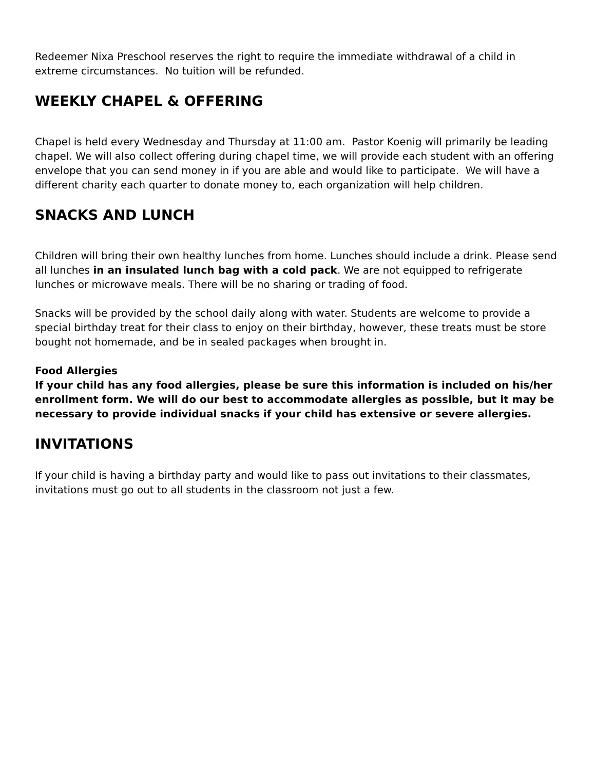Redeemer Nixa Preschool reserves the right to require the immediate withdrawal of a child in extreme circumstances. No tuition will be refunded.
WEEKLY CHAPEL & OFFERING
Chapel is held every Wednesday and Thursday at 11:00 am. Pastor Koenig will primarily be leading chapel. We will also collect offering during chapel time, we will provide each student with an offering envelope that you can send money in if you are able and would like to participate. We will have a different charity each quarter to donate money to, each organization will help children.
SNACKS AND LUNCH
Children will bring their own healthy lunches from home. Lunches should include a drink. Please send all lunches in an insulated lunch bag with a cold pack. We are not equipped to refrigerate lunches or microwave meals. There will be no sharing or trading of food.
Snacks will be provided by the school daily along with water. Students are welcome to provide a special birthday treat for their class to enjoy on their birthday, however, these treats must be store bought not homemade, and be in sealed packages when brought in.
Food Allergies
If your child has any food allergies, please be sure this information is included on his/her enrollment form. We will do our best to accommodate allergies as possible, but it may be necessary to provide individual snacks if your child has extensive or severe allergies.
INVITATIONS
If your child is having a birthday party and would like to pass out invitations to their classmates, invitations must go out to all students in the classroom not just a few.